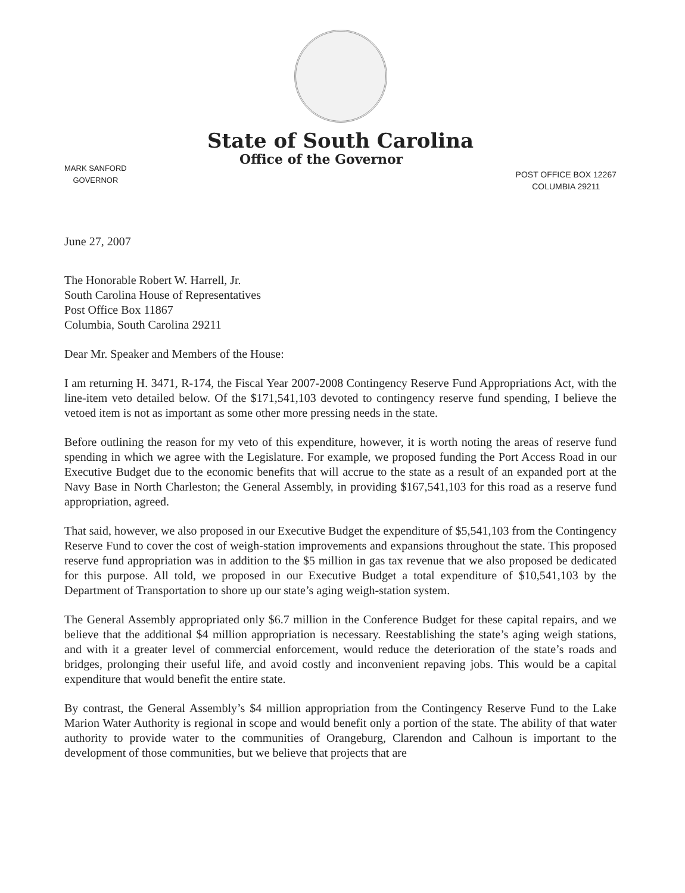State of South Carolina
MARK SANFORD
GOVERNOR
Office of the Governor
POST OFFICE BOX 12267
COLUMBIA 29211
June 27, 2007
The Honorable Robert W. Harrell, Jr.
South Carolina House of Representatives
Post Office Box 11867
Columbia, South Carolina 29211
Dear Mr. Speaker and Members of the House:
I am returning H. 3471, R-174, the Fiscal Year 2007-2008 Contingency Reserve Fund Appropriations Act, with the line-item veto detailed below. Of the $171,541,103 devoted to contingency reserve fund spending, I believe the vetoed item is not as important as some other more pressing needs in the state.
Before outlining the reason for my veto of this expenditure, however, it is worth noting the areas of reserve fund spending in which we agree with the Legislature. For example, we proposed funding the Port Access Road in our Executive Budget due to the economic benefits that will accrue to the state as a result of an expanded port at the Navy Base in North Charleston; the General Assembly, in providing $167,541,103 for this road as a reserve fund appropriation, agreed.
That said, however, we also proposed in our Executive Budget the expenditure of $5,541,103 from the Contingency Reserve Fund to cover the cost of weigh-station improvements and expansions throughout the state. This proposed reserve fund appropriation was in addition to the $5 million in gas tax revenue that we also proposed be dedicated for this purpose. All told, we proposed in our Executive Budget a total expenditure of $10,541,103 by the Department of Transportation to shore up our state’s aging weigh-station system.
The General Assembly appropriated only $6.7 million in the Conference Budget for these capital repairs, and we believe that the additional $4 million appropriation is necessary. Reestablishing the state’s aging weigh stations, and with it a greater level of commercial enforcement, would reduce the deterioration of the state’s roads and bridges, prolonging their useful life, and avoid costly and inconvenient repaving jobs. This would be a capital expenditure that would benefit the entire state.
By contrast, the General Assembly’s $4 million appropriation from the Contingency Reserve Fund to the Lake Marion Water Authority is regional in scope and would benefit only a portion of the state. The ability of that water authority to provide water to the communities of Orangeburg, Clarendon and Calhoun is important to the development of those communities, but we believe that projects that are